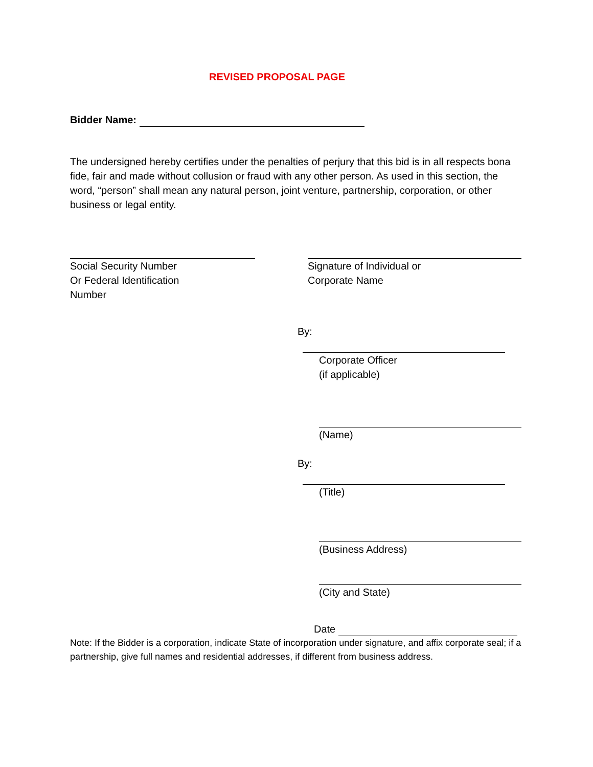REVISED PROPOSAL PAGE
Bidder Name:
The undersigned hereby certifies under the penalties of perjury that this bid is in all respects bona fide, fair and made without collusion or fraud with any other person. As used in this section, the word, “person” shall mean any natural person, joint venture, partnership, corporation, or other business or legal entity.
Social Security Number
Or Federal Identification
Number
Signature of Individual or
Corporate Name
By:
Corporate Officer
(if applicable)
(Name)
By:
(Title)
(Business Address)
(City and State)
Date
Note: If the Bidder is a corporation, indicate State of incorporation under signature, and affix corporate seal; if a partnership, give full names and residential addresses, if different from business address.